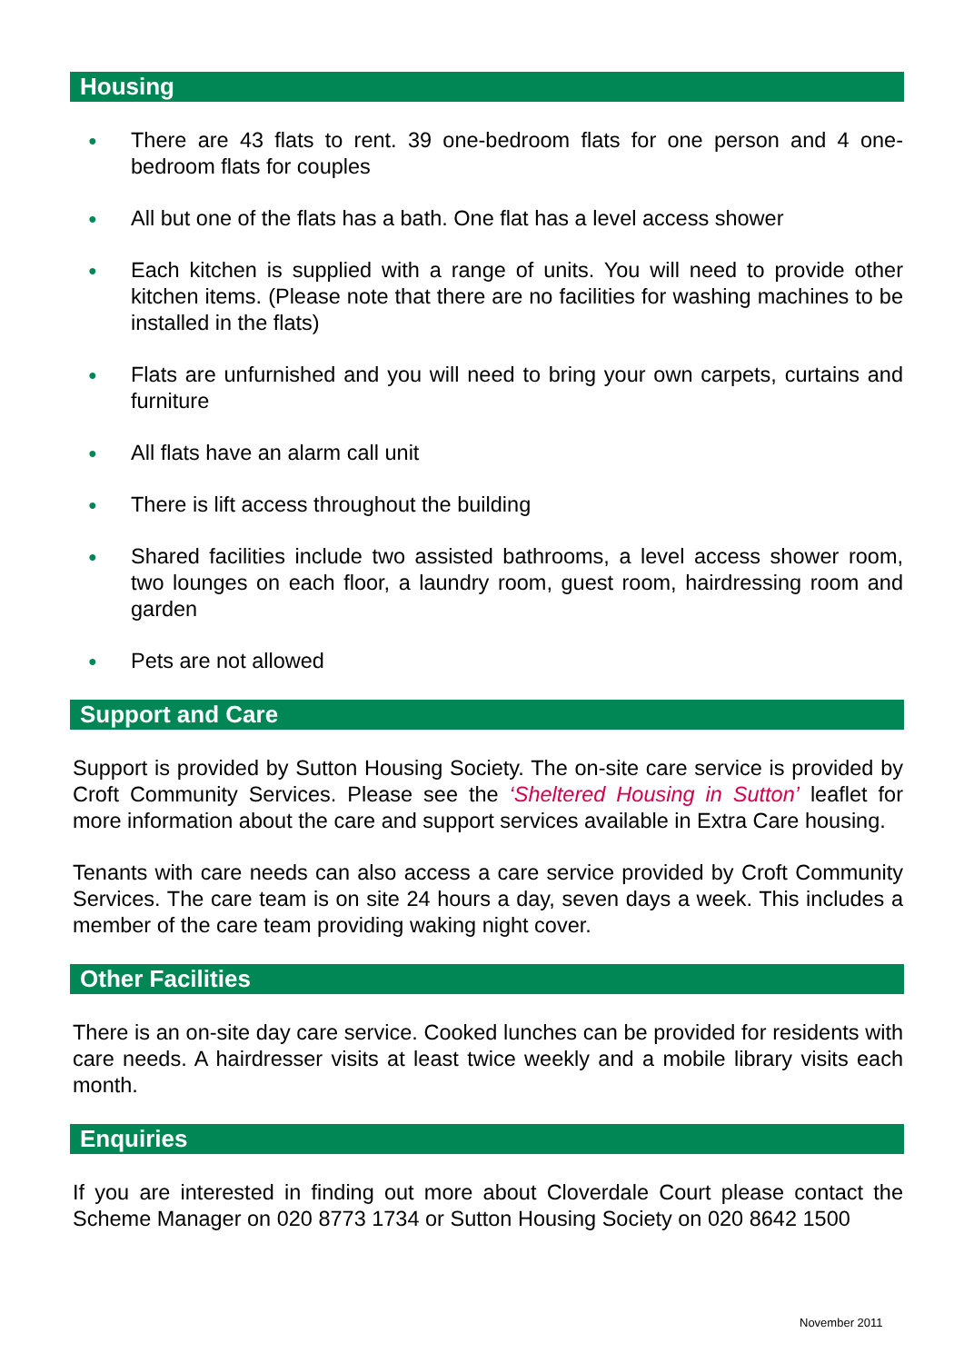Housing
● There are 43 flats to rent. 39 one-bedroom flats for one person and 4 one-bedroom flats for couples
● All but one of the flats has a bath. One flat has a level access shower
● Each kitchen is supplied with a range of units. You will need to provide other kitchen items. (Please note that there are no facilities for washing machines to be installed in the flats)
● Flats are unfurnished and you will need to bring your own carpets, curtains and furniture
● All flats have an alarm call unit
● There is lift access throughout the building
● Shared facilities include two assisted bathrooms, a level access shower room, two lounges on each floor, a laundry room, guest room, hairdressing room and garden
● Pets are not allowed
Support and Care
Support is provided by Sutton Housing Society. The on-site care service is provided by Croft Community Services. Please see the ‘Sheltered Housing in Sutton’ leaflet for more information about the care and support services available in Extra Care housing.
Tenants with care needs can also access a care service provided by Croft Community Services. The care team is on site 24 hours a day, seven days a week. This includes a member of the care team providing waking night cover.
Other Facilities
There is an on-site day care service. Cooked lunches can be provided for residents with care needs. A hairdresser visits at least twice weekly and a mobile library visits each month.
Enquiries
If you are interested in finding out more about Cloverdale Court please contact the Scheme Manager on 020 8773 1734 or Sutton Housing Society on 020 8642 1500
November 2011